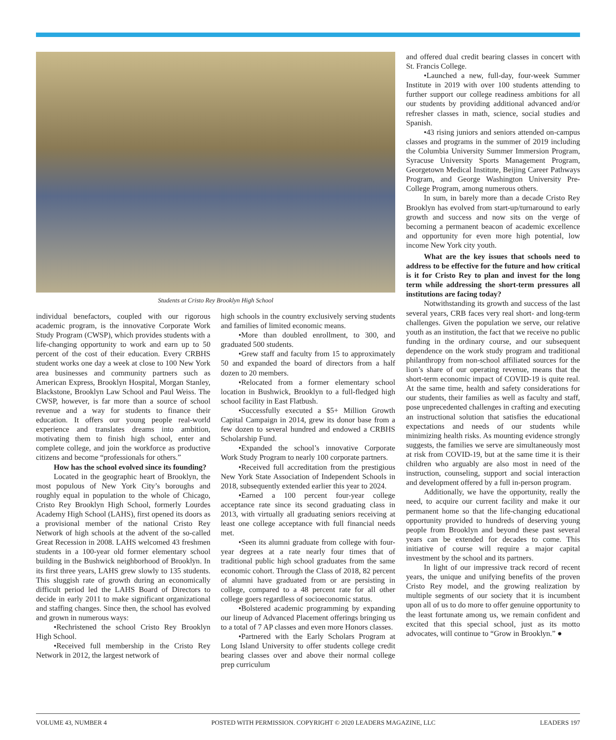Students at Cristo Rey Brooklyn High School
individual benefactors, coupled with our rigorous academic program, is the innovative Corporate Work Study Program (CWSP), which provides students with a life-changing opportunity to work and earn up to 50 percent of the cost of their education. Every CRBHS student works one day a week at close to 100 New York area businesses and community partners such as American Express, Brooklyn Hospital, Morgan Stanley, Blackstone, Brooklyn Law School and Paul Weiss. The CWSP, however, is far more than a source of school revenue and a way for students to finance their education. It offers our young people real-world experience and translates dreams into ambition, motivating them to finish high school, enter and complete college, and join the workforce as productive citizens and become “professionals for others.”
How has the school evolved since its founding?
Located in the geographic heart of Brooklyn, the most populous of New York City’s boroughs and roughly equal in population to the whole of Chicago, Cristo Rey Brooklyn High School, formerly Lourdes Academy High School (LAHS), first opened its doors as a provisional member of the national Cristo Rey Network of high schools at the advent of the so-called Great Recession in 2008. LAHS welcomed 43 freshmen students in a 100-year old former elementary school building in the Bushwick neighborhood of Brooklyn. In its first three years, LAHS grew slowly to 135 students. This sluggish rate of growth during an economically difficult period led the LAHS Board of Directors to decide in early 2011 to make significant organizational and staffing changes. Since then, the school has evolved and grown in numerous ways:
•Rechristened the school Cristo Rey Brooklyn High School.
•Received full membership in the Cristo Rey Network in 2012, the largest network of
high schools in the country exclusively serving students and families of limited economic means.
•More than doubled enrollment, to 300, and graduated 500 students.
•Grew staff and faculty from 15 to approximately 50 and expanded the board of directors from a half dozen to 20 members.
•Relocated from a former elementary school location in Bushwick, Brooklyn to a full-fledged high school facility in East Flatbush.
•Successfully executed a $5+ Million Growth Capital Campaign in 2014, grew its donor base from a few dozen to several hundred and endowed a CRBHS Scholarship Fund.
•Expanded the school’s innovative Corporate Work Study Program to nearly 100 corporate partners.
•Received full accreditation from the prestigious New York State Association of Independent Schools in 2018, subsequently extended earlier this year to 2024.
•Earned a 100 percent four-year college acceptance rate since its second graduating class in 2013, with virtually all graduating seniors receiving at least one college acceptance with full financial needs met.
•Seen its alumni graduate from college with four-year degrees at a rate nearly four times that of traditional public high school graduates from the same economic cohort. Through the Class of 2018, 82 percent of alumni have graduated from or are persisting in college, compared to a 48 percent rate for all other college goers regardless of socioeconomic status.
•Bolstered academic programming by expanding our lineup of Advanced Placement offerings bringing us to a total of 7 AP classes and even more Honors classes.
•Partnered with the Early Scholars Program at Long Island University to offer students college credit bearing classes over and above their normal college prep curriculum
and offered dual credit bearing classes in concert with St. Francis College.
•Launched a new, full-day, four-week Summer Institute in 2019 with over 100 students attending to further support our college readiness ambitions for all our students by providing additional advanced and/or refresher classes in math, science, social studies and Spanish.
•43 rising juniors and seniors attended on-campus classes and programs in the summer of 2019 including the Columbia University Summer Immersion Program, Syracuse University Sports Management Program, Georgetown Medical Institute, Beijing Career Pathways Program, and George Washington University Pre-College Program, among numerous others.
In sum, in barely more than a decade Cristo Rey Brooklyn has evolved from start-up/turnaround to early growth and success and now sits on the verge of becoming a permanent beacon of academic excellence and opportunity for even more high potential, low income New York city youth.
What are the key issues that schools need to address to be effective for the future and how critical is it for Cristo Rey to plan and invest for the long term while addressing the short-term pressures all institutions are facing today?
Notwithstanding its growth and success of the last several years, CRB faces very real short- and long-term challenges. Given the population we serve, our relative youth as an institution, the fact that we receive no public funding in the ordinary course, and our subsequent dependence on the work study program and traditional philanthropy from non-school affiliated sources for the lion’s share of our operating revenue, means that the short-term economic impact of COVID-19 is quite real. At the same time, health and safety considerations for our students, their families as well as faculty and staff, pose unprecedented challenges in crafting and executing an instructional solution that satisfies the educational expectations and needs of our students while minimizing health risks. As mounting evidence strongly suggests, the families we serve are simultaneously most at risk from COVID-19, but at the same time it is their children who arguably are also most in need of the instruction, counseling, support and social interaction and development offered by a full in-person program.
Additionally, we have the opportunity, really the need, to acquire our current facility and make it our permanent home so that the life-changing educational opportunity provided to hundreds of deserving young people from Brooklyn and beyond these past several years can be extended for decades to come. This initiative of course will require a major capital investment by the school and its partners.
In light of our impressive track record of recent years, the unique and unifying benefits of the proven Cristo Rey model, and the growing realization by multiple segments of our society that it is incumbent upon all of us to do more to offer genuine opportunity to the least fortunate among us, we remain confident and excited that this special school, just as its motto advocates, will continue to “Grow in Brooklyn.” ●
VOLUME 43, NUMBER 4 POSTED WITH PERMISSION. COPYRIGHT © 2020 LEADERS MAGAZINE, LLC LEADERS 197